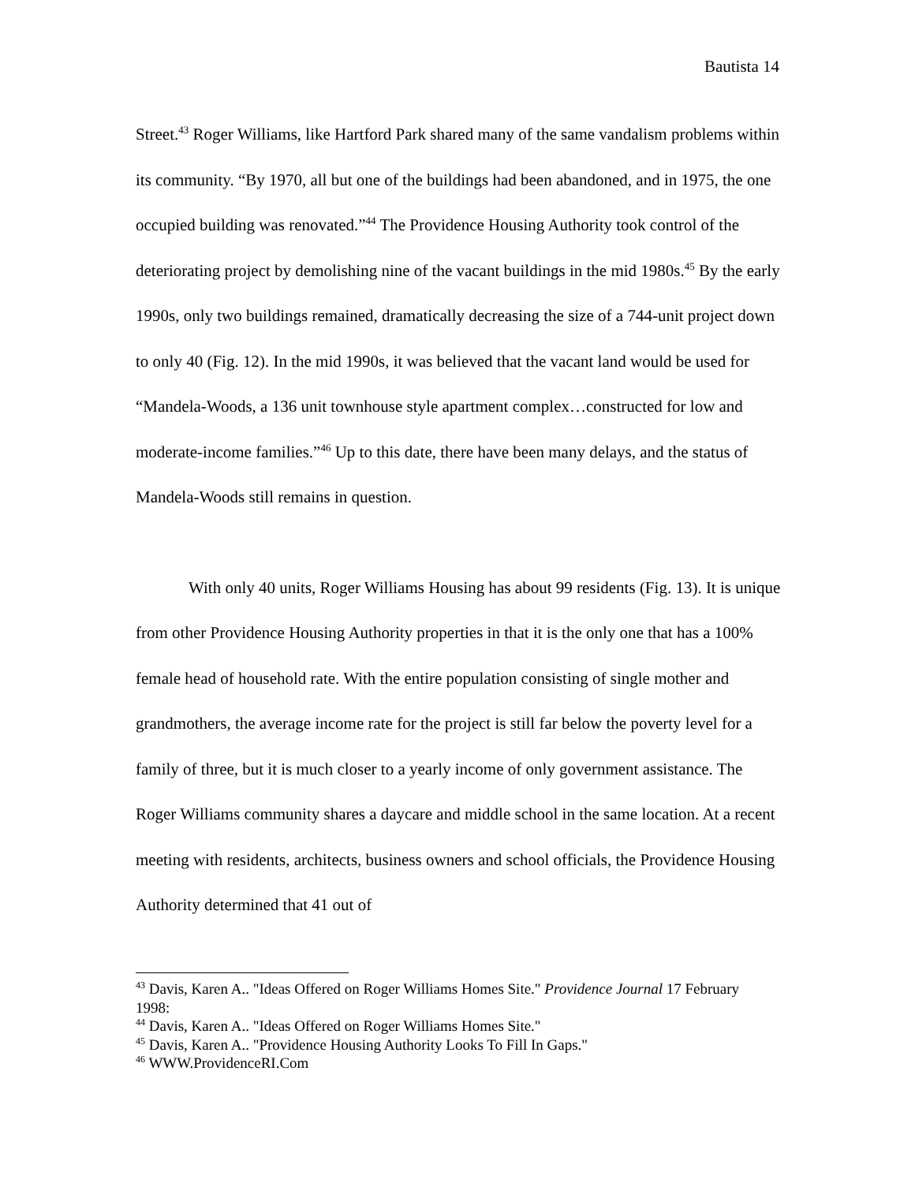Bautista 14
Street.<sup>43</sup> Roger Williams, like Hartford Park shared many of the same vandalism problems within its community. “By 1970, all but one of the buildings had been abandoned, and in 1975, the one occupied building was renovated.”<sup>44</sup> The Providence Housing Authority took control of the deteriorating project by demolishing nine of the vacant buildings in the mid 1980s.<sup>45</sup> By the early 1990s, only two buildings remained, dramatically decreasing the size of a 744-unit project down to only 40 (Fig. 12). In the mid 1990s, it was believed that the vacant land would be used for “Mandela-Woods, a 136 unit townhouse style apartment complex…constructed for low and moderate-income families.”<sup>46</sup> Up to this date, there have been many delays, and the status of Mandela-Woods still remains in question.
With only 40 units, Roger Williams Housing has about 99 residents (Fig. 13). It is unique from other Providence Housing Authority properties in that it is the only one that has a 100% female head of household rate. With the entire population consisting of single mother and grandmothers, the average income rate for the project is still far below the poverty level for a family of three, but it is much closer to a yearly income of only government assistance. The Roger Williams community shares a daycare and middle school in the same location. At a recent meeting with residents, architects, business owners and school officials, the Providence Housing Authority determined that 41 out of
<sup>43</sup> Davis, Karen A.. "Ideas Offered on Roger Williams Homes Site." Providence Journal 17 February 1998:
<sup>44</sup> Davis, Karen A.. "Ideas Offered on Roger Williams Homes Site."
<sup>45</sup> Davis, Karen A.. "Providence Housing Authority Looks To Fill In Gaps."
<sup>46</sup> WWW.ProvidenceRI.Com